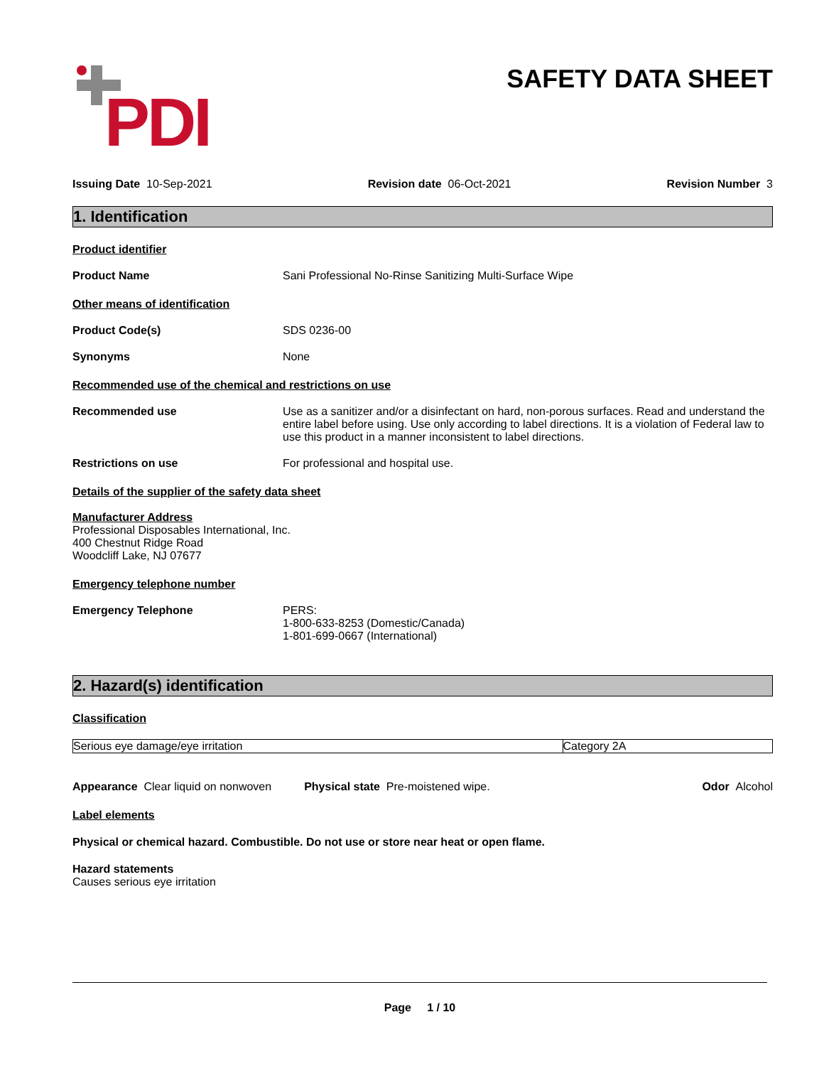PDI
SAFETY DATA SHEET
Issuing Date 10-Sep-2021 Revision date 06-Oct-2021 Revision Number 3
1. Identification
Product identifier
Product Name Sani Professional No-Rinse Sanitizing Multi-Surface Wipe
Other means of identification
Product Code(s) SDS 0236-00
Synonyms None
Recommended use of the chemical and restrictions on use
Recommended use Use as a sanitizer and/or a disinfectant on hard, non-porous surfaces. Read and understand the entire label before using. Use only according to label directions. It is a violation of Federal law to use this product in a manner inconsistent to label directions.
Restrictions on use For professional and hospital use.
Details of the supplier of the safety data sheet
Manufacturer Address
Professional Disposables International, Inc.
400 Chestnut Ridge Road
Woodcliff Lake, NJ 07677
Emergency telephone number
Emergency Telephone PERS:
1-800-633-8253 (Domestic/Canada)
1-801-699-0667 (International)
2. Hazard(s) identification
Classification
| Serious eye damage/eye irritation | Category 2A |
Appearance Clear liquid on nonwoven Physical state Pre-moistened wipe. Odor Alcohol
Label elements
Physical or chemical hazard. Combustible. Do not use or store near heat or open flame.
Hazard statements
Causes serious eye irritation
Page 1 / 10